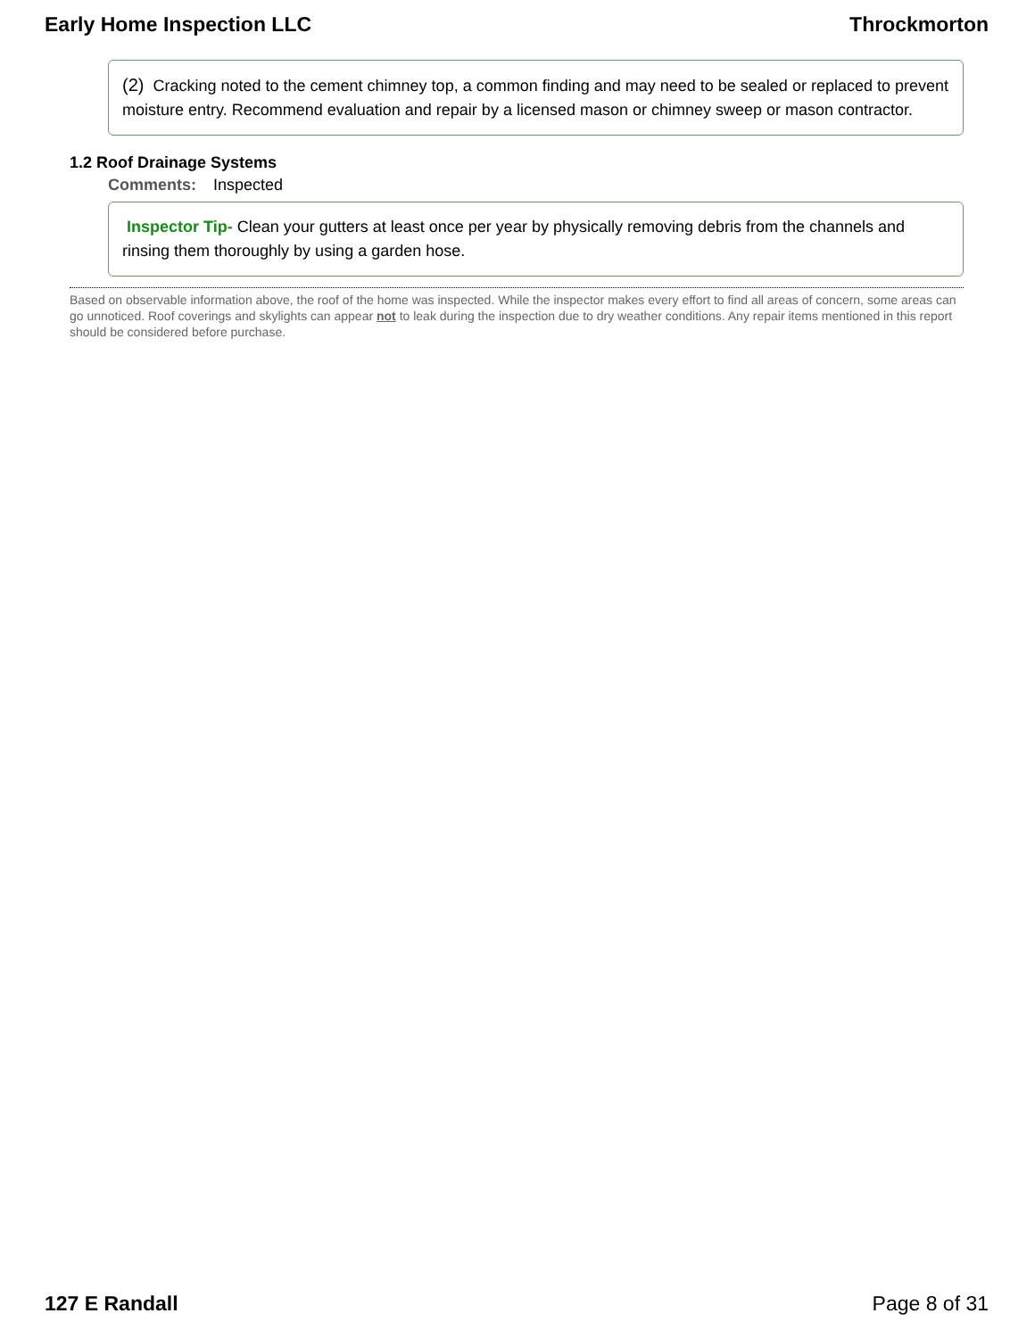Early Home Inspection LLC Throckmorton
(2) Cracking noted to the cement chimney top, a common finding and may need to be sealed or replaced to prevent moisture entry. Recommend evaluation and repair by a licensed mason or chimney sweep or mason contractor.
1.2 Roof Drainage Systems
Comments: Inspected
Inspector Tip- Clean your gutters at least once per year by physically removing debris from the channels and rinsing them thoroughly by using a garden hose.
Based on observable information above, the roof of the home was inspected. While the inspector makes every effort to find all areas of concern, some areas can go unnoticed. Roof coverings and skylights can appear not to leak during the inspection due to dry weather conditions. Any repair items mentioned in this report should be considered before purchase.
127 E Randall Page 8 of 31